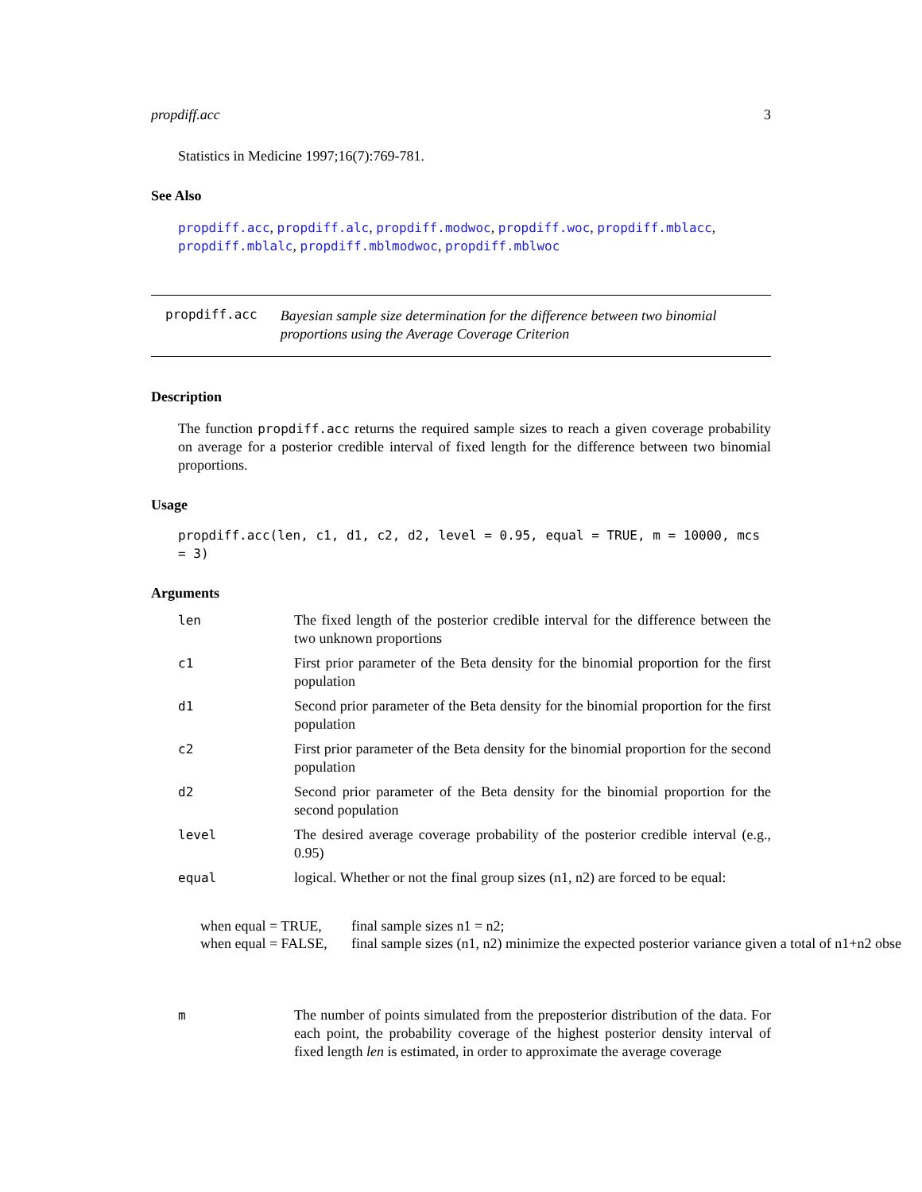propdiff.acc 3
Statistics in Medicine 1997;16(7):769-781.
See Also
propdiff.acc, propdiff.alc, propdiff.modwoc, propdiff.woc, propdiff.mblacc, propdiff.mblalc, propdiff.mblmodwoc, propdiff.mblwoc
propdiff.acc
Bayesian sample size determination for the difference between two binomial proportions using the Average Coverage Criterion
Description
The function propdiff.acc returns the required sample sizes to reach a given coverage probability on average for a posterior credible interval of fixed length for the difference between two binomial proportions.
Usage
propdiff.acc(len, c1, d1, c2, d2, level = 0.95, equal = TRUE, m = 10000, mcs = 3)
Arguments
len The fixed length of the posterior credible interval for the difference between the two unknown proportions
c1 First prior parameter of the Beta density for the binomial proportion for the first population
d1 Second prior parameter of the Beta density for the binomial proportion for the first population
c2 First prior parameter of the Beta density for the binomial proportion for the second population
d2 Second prior parameter of the Beta density for the binomial proportion for the second population
level The desired average coverage probability of the posterior credible interval (e.g., 0.95)
equal logical. Whether or not the final group sizes (n1, n2) are forced to be equal:
when equal = TRUE, final sample sizes n1 = n2;
when equal = FALSE, final sample sizes (n1, n2) minimize the expected posterior variance given a total of n1+n2 obse
m The number of points simulated from the preposterior distribution of the data. For each point, the probability coverage of the highest posterior density interval of fixed length len is estimated, in order to approximate the average coverage